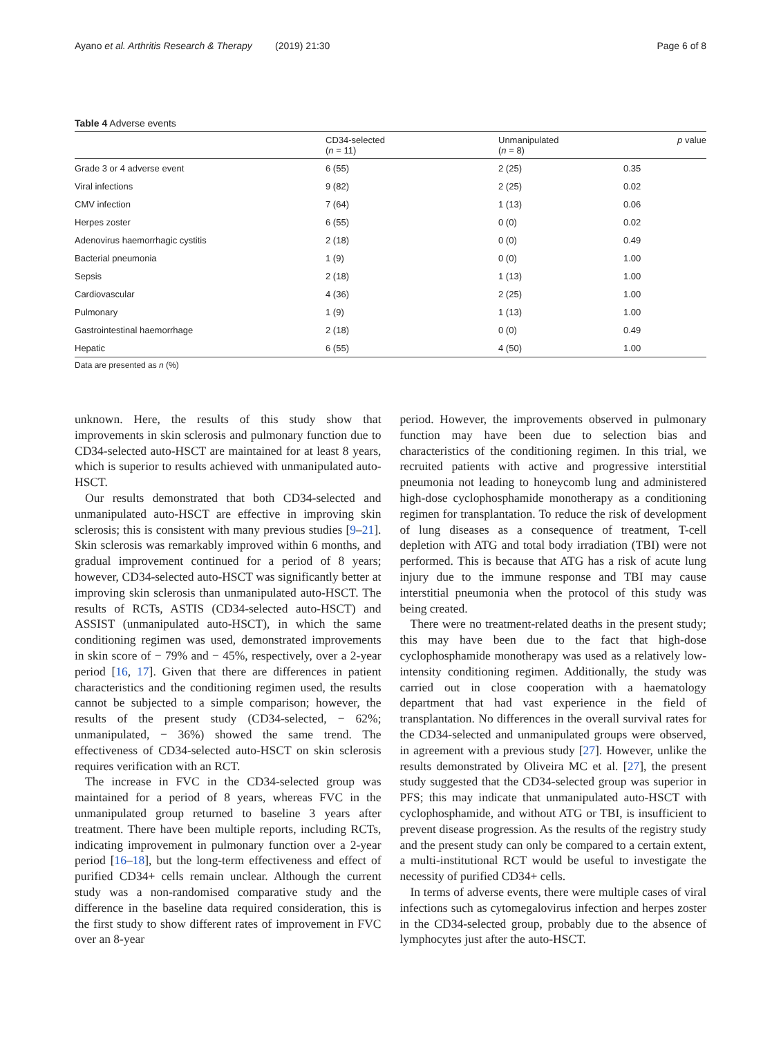Ayano et al. Arthritis Research & Therapy (2019) 21:30 Page 6 of 8
Table 4 Adverse events
| | CD34-selected ( n = 11) | Unmanipulated ( n = 8) | p value |
| --- | --- | --- | --- |
| Grade 3 or 4 adverse event | 6 (55) | 2 (25) | 0.35 |
| Viral infections | 9 (82) | 2 (25) | 0.02 |
| CMV infection | 7 (64) | 1 (13) | 0.06 |
| Herpes zoster | 6 (55) | 0 (0) | 0.02 |
| Adenovirus haemorrhagic cystitis | 2 (18) | 0 (0) | 0.49 |
| Bacterial pneumonia | 1 (9) | 0 (0) | 1.00 |
| Sepsis | 2 (18) | 1 (13) | 1.00 |
| Cardiovascular | 4 (36) | 2 (25) | 1.00 |
| Pulmonary | 1 (9) | 1 (13) | 1.00 |
| Gastrointestinal haemorrhage | 2 (18) | 0 (0) | 0.49 |
| Hepatic | 6 (55) | 4 (50) | 1.00 |
Data are presented as n (%)
unknown. Here, the results of this study show that improvements in skin sclerosis and pulmonary function due to CD34-selected auto-HSCT are maintained for at least 8 years, which is superior to results achieved with unmanipulated auto-HSCT.
Our results demonstrated that both CD34-selected and unmanipulated auto-HSCT are effective in improving skin sclerosis; this is consistent with many previous studies [9–21]. Skin sclerosis was remarkably improved within 6 months, and gradual improvement continued for a period of 8 years; however, CD34-selected auto-HSCT was significantly better at improving skin sclerosis than unmanipulated auto-HSCT. The results of RCTs, ASTIS (CD34-selected auto-HSCT) and ASSIST (unmanipulated auto-HSCT), in which the same conditioning regimen was used, demonstrated improvements in skin score of − 79% and − 45%, respectively, over a 2-year period [16, 17]. Given that there are differences in patient characteristics and the conditioning regimen used, the results cannot be subjected to a simple comparison; however, the results of the present study (CD34-selected, − 62%; unmanipulated, − 36%) showed the same trend. The effectiveness of CD34-selected auto-HSCT on skin sclerosis requires verification with an RCT.
The increase in FVC in the CD34-selected group was maintained for a period of 8 years, whereas FVC in the unmanipulated group returned to baseline 3 years after treatment. There have been multiple reports, including RCTs, indicating improvement in pulmonary function over a 2-year period [16–18], but the long-term effectiveness and effect of purified CD34+ cells remain unclear. Although the current study was a non-randomised comparative study and the difference in the baseline data required consideration, this is the first study to show different rates of improvement in FVC over an 8-year
period. However, the improvements observed in pulmonary function may have been due to selection bias and characteristics of the conditioning regimen. In this trial, we recruited patients with active and progressive interstitial pneumonia not leading to honeycomb lung and administered high-dose cyclophosphamide monotherapy as a conditioning regimen for transplantation. To reduce the risk of development of lung diseases as a consequence of treatment, T-cell depletion with ATG and total body irradiation (TBI) were not performed. This is because that ATG has a risk of acute lung injury due to the immune response and TBI may cause interstitial pneumonia when the protocol of this study was being created.
There were no treatment-related deaths in the present study; this may have been due to the fact that high-dose cyclophosphamide monotherapy was used as a relatively low-intensity conditioning regimen. Additionally, the study was carried out in close cooperation with a haematology department that had vast experience in the field of transplantation. No differences in the overall survival rates for the CD34-selected and unmanipulated groups were observed, in agreement with a previous study [27]. However, unlike the results demonstrated by Oliveira MC et al. [27], the present study suggested that the CD34-selected group was superior in PFS; this may indicate that unmanipulated auto-HSCT with cyclophosphamide, and without ATG or TBI, is insufficient to prevent disease progression. As the results of the registry study and the present study can only be compared to a certain extent, a multi-institutional RCT would be useful to investigate the necessity of purified CD34+ cells.
In terms of adverse events, there were multiple cases of viral infections such as cytomegalovirus infection and herpes zoster in the CD34-selected group, probably due to the absence of lymphocytes just after the auto-HSCT.